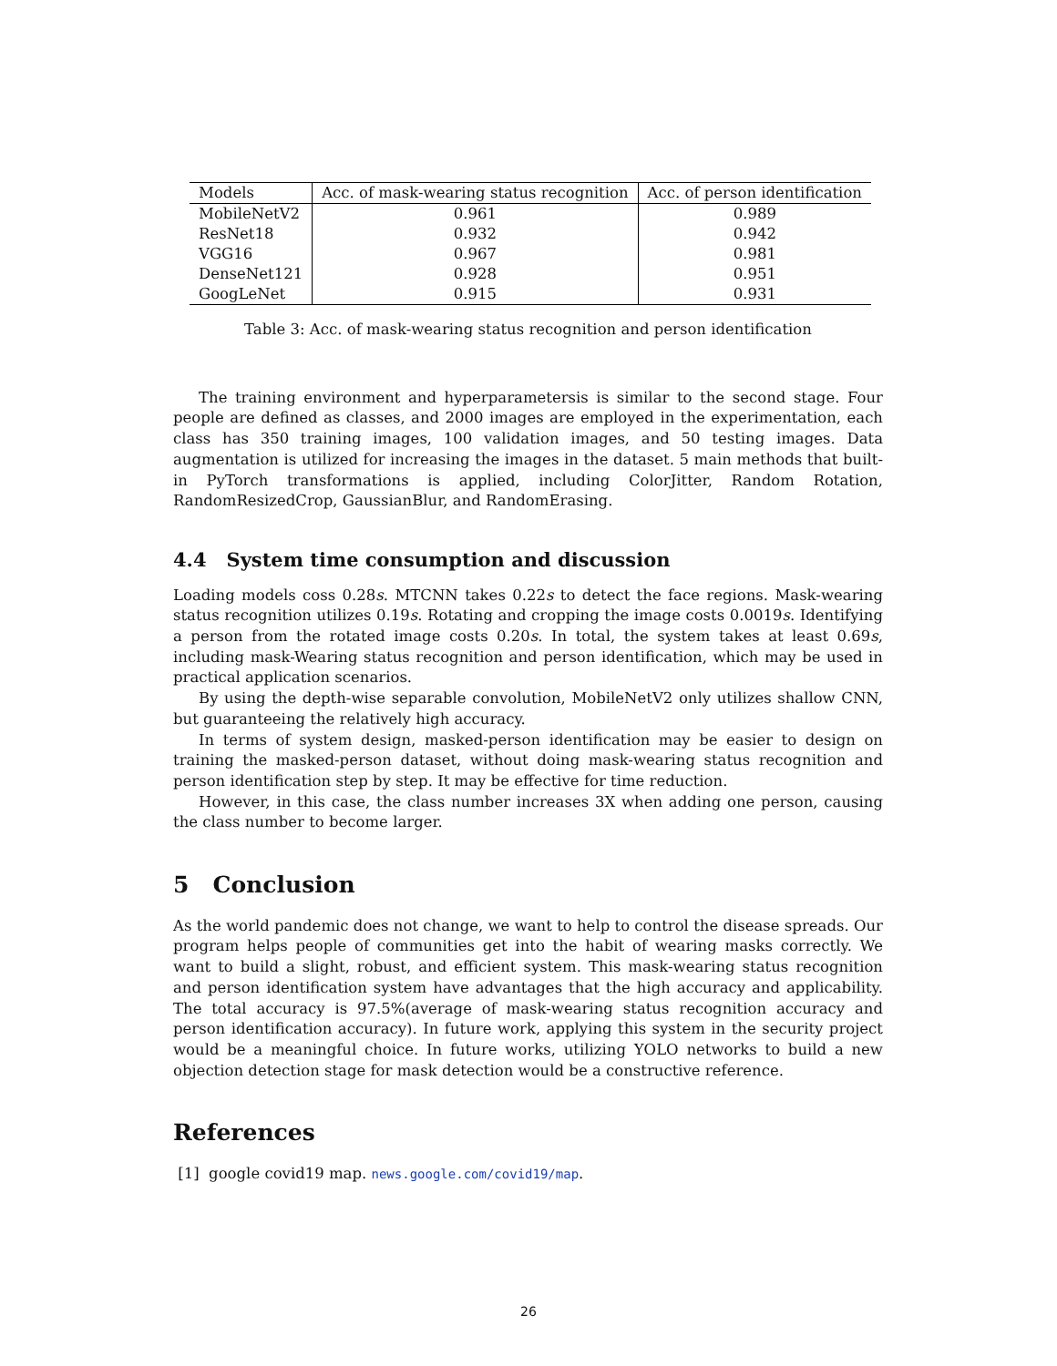| Models | Acc. of mask-wearing status recognition | Acc. of person identification |
| --- | --- | --- |
| MobileNetV2 | 0.961 | 0.989 |
| ResNet18 | 0.932 | 0.942 |
| VGG16 | 0.967 | 0.981 |
| DenseNet121 | 0.928 | 0.951 |
| GoogLeNet | 0.915 | 0.931 |
Table 3: Acc. of mask-wearing status recognition and person identification
The training environment and hyperparametersis is similar to the second stage. Four people are defined as classes, and 2000 images are employed in the experimentation, each class has 350 training images, 100 validation images, and 50 testing images. Data augmentation is utilized for increasing the images in the dataset. 5 main methods that built-in PyTorch transformations is applied, including ColorJitter, Random Rotation, RandomResizedCrop, GaussianBlur, and RandomErasing.
4.4 System time consumption and discussion
Loading models coss 0.28s. MTCNN takes 0.22s to detect the face regions. Mask-wearing status recognition utilizes 0.19s. Rotating and cropping the image costs 0.0019s. Identifying a person from the rotated image costs 0.20s. In total, the system takes at least 0.69s, including mask-Wearing status recognition and person identification, which may be used in practical application scenarios.
By using the depth-wise separable convolution, MobileNetV2 only utilizes shallow CNN, but guaranteeing the relatively high accuracy.
In terms of system design, masked-person identification may be easier to design on training the masked-person dataset, without doing mask-wearing status recognition and person identification step by step. It may be effective for time reduction.
However, in this case, the class number increases 3X when adding one person, causing the class number to become larger.
5 Conclusion
As the world pandemic does not change, we want to help to control the disease spreads. Our program helps people of communities get into the habit of wearing masks correctly. We want to build a slight, robust, and efficient system. This mask-wearing status recognition and person identification system have advantages that the high accuracy and applicability. The total accuracy is 97.5%(average of mask-wearing status recognition accuracy and person identification accuracy). In future work, applying this system in the security project would be a meaningful choice. In future works, utilizing YOLO networks to build a new objection detection stage for mask detection would be a constructive reference.
References
[1] google covid19 map. news.google.com/covid19/map.
26